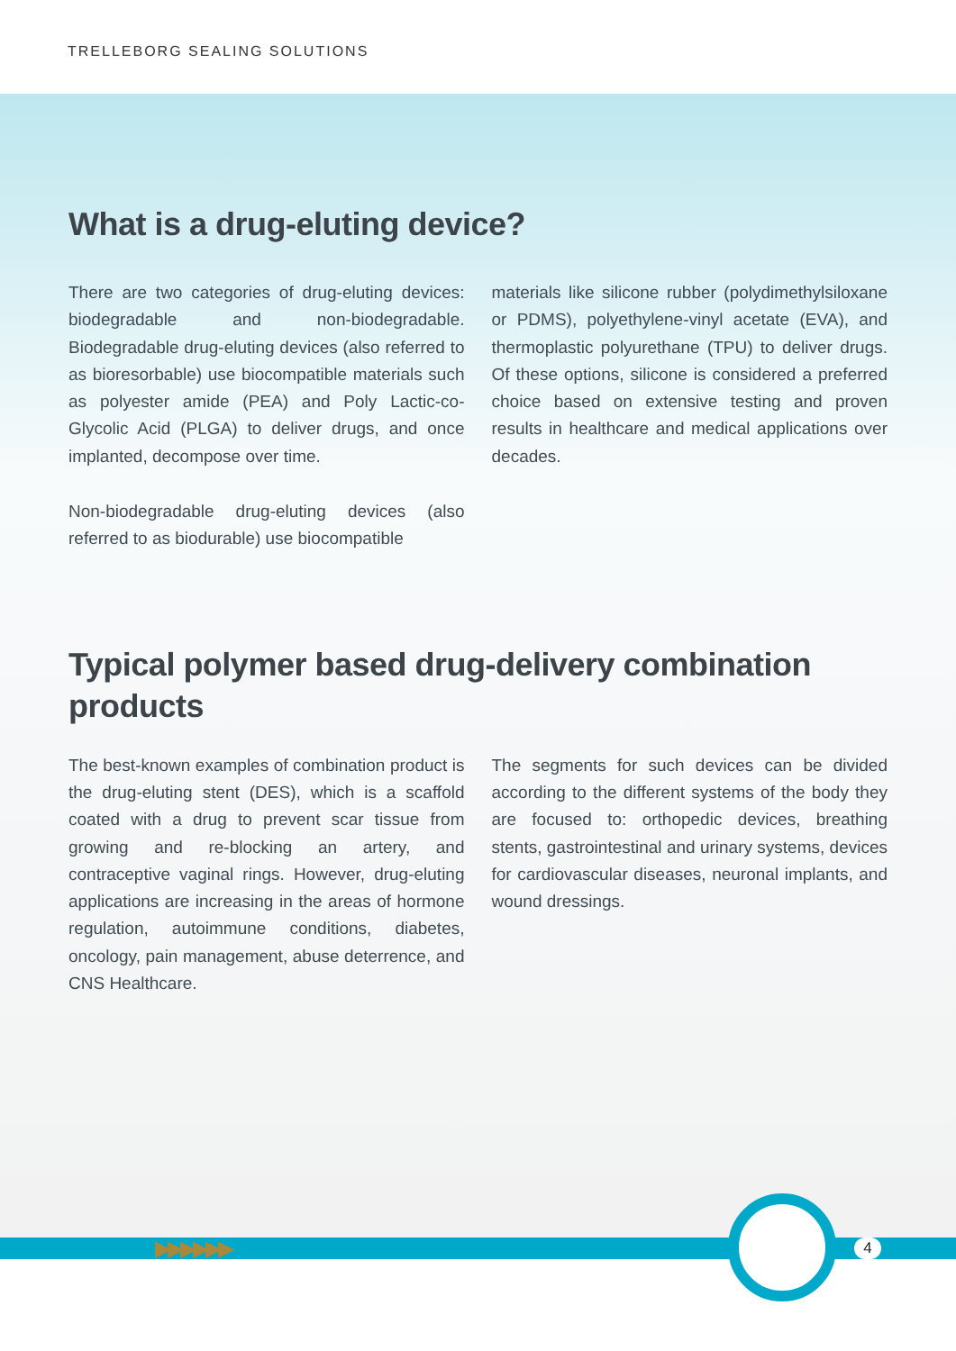TRELLEBORG SEALING SOLUTIONS
What is a drug-eluting device?
There are two categories of drug-eluting devices: biodegradable and non-biodegradable. Biodegradable drug-eluting devices (also referred to as bioresorbable) use biocompatible materials such as polyester amide (PEA) and Poly Lactic-co-Glycolic Acid (PLGA) to deliver drugs, and once implanted, decompose over time.
Non-biodegradable drug-eluting devices (also referred to as biodurable) use biocompatible
materials like silicone rubber (polydimethylsiloxane or PDMS), polyethylene-vinyl acetate (EVA), and thermoplastic polyurethane (TPU) to deliver drugs. Of these options, silicone is considered a preferred choice based on extensive testing and proven results in healthcare and medical applications over decades.
Typical polymer based drug-delivery combination products
The best-known examples of combination product is the drug-eluting stent (DES), which is a scaffold coated with a drug to prevent scar tissue from growing and re-blocking an artery, and contraceptive vaginal rings. However, drug-eluting applications are increasing in the areas of hormone regulation, autoimmune conditions, diabetes, oncology, pain management, abuse deterrence, and CNS Healthcare.
The segments for such devices can be divided according to the different systems of the body they are focused to: orthopedic devices, breathing stents, gastrointestinal and urinary systems, devices for cardiovascular diseases, neuronal implants, and wound dressings.
▶▶▶▶▶▶ 4